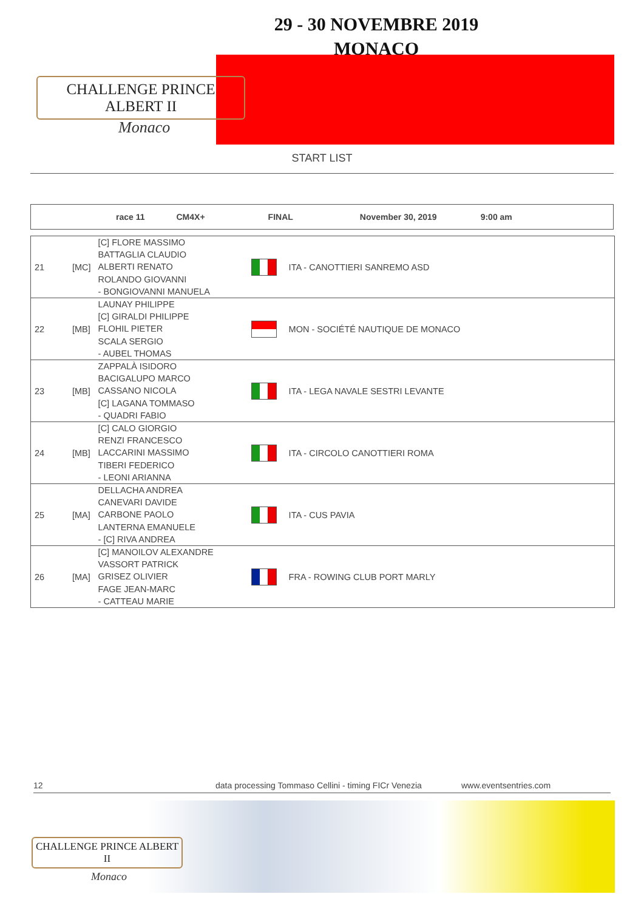29 - 30 NOVEMBRE 2019
MONACO
CHALLENGE PRINCE ALBERT II
Monaco
START LIST
race 11 CM4X+ FINAL November 30, 2019 9:00 am
| 21 | [MC] | [C] FLORE MASSIMO BATTAGLIA CLAUDIO ALBERTI RENATO ROLANDO GIOVANNI - BONGIOVANNI MANUELA | | ITA - CANOTTIERI SANREMO ASD |
| 22 | [MB] | LAUNAY PHILIPPE [C] GIRALDI PHILIPPE FLOHIL PIETER SCALA SERGIO - AUBEL THOMAS | | MON - SOCIÉTÉ NAUTIQUE DE MONACO |
| 23 | [MB] | ZAPPALÀ ISIDORO BACIGALUPO MARCO CASSANO NICOLA [C] LAGANA TOMMASO - QUADRI FABIO | | ITA - LEGA NAVALE SESTRI LEVANTE |
| 24 | [MB] | [C] CALO GIORGIO RENZI FRANCESCO LACCARINI MASSIMO TIBERI FEDERICO - LEONI ARIANNA | | ITA - CIRCOLO CANOTTIERI ROMA |
| 25 | [MA] | DELLACHA ANDREA CANEVARI DAVIDE CARBONE PAOLO LANTERNA EMANUELE - [C] RIVA ANDREA | | ITA - CUS PAVIA |
| 26 | [MA] | [C] MANOILOV ALEXANDRE VASSORT PATRICK GRISEZ OLIVIER FAGE JEAN-MARC - CATTEAU MARIE | | FRA - ROWING CLUB PORT MARLY |
12 data processing Tommaso Cellini - timing FICr Venezia www.eventsentries.com
CHALLENGE PRINCE ALBERT II
Monaco